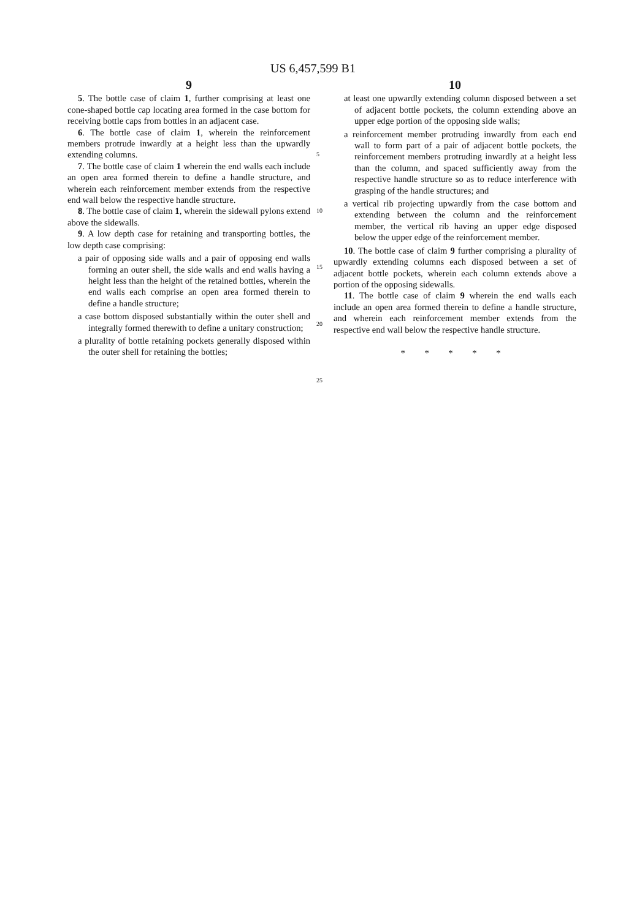US 6,457,599 B1
9
5. The bottle case of claim 1, further comprising at least one cone-shaped bottle cap locating area formed in the case bottom for receiving bottle caps from bottles in an adjacent case.
6. The bottle case of claim 1, wherein the reinforcement members protrude inwardly at a height less than the upwardly extending columns.
7. The bottle case of claim 1 wherein the end walls each include an open area formed therein to define a handle structure, and wherein each reinforcement member extends from the respective end wall below the respective handle structure.
8. The bottle case of claim 1, wherein the sidewall pylons extend above the sidewalls.
9. A low depth case for retaining and transporting bottles, the low depth case comprising:
a pair of opposing side walls and a pair of opposing end walls forming an outer shell, the side walls and end walls having a height less than the height of the retained bottles, wherein the end walls each comprise an open area formed therein to define a handle structure;
a case bottom disposed substantially within the outer shell and integrally formed therewith to define a unitary construction;
a plurality of bottle retaining pockets generally disposed within the outer shell for retaining the bottles;
5
10
15
20
25
10
at least one upwardly extending column disposed between a set of adjacent bottle pockets, the column extending above an upper edge portion of the opposing side walls;
a reinforcement member protruding inwardly from each end wall to form part of a pair of adjacent bottle pockets, the reinforcement members protruding inwardly at a height less than the column, and spaced sufficiently away from the respective handle structure so as to reduce interference with grasping of the handle structures; and
a vertical rib projecting upwardly from the case bottom and extending between the column and the reinforcement member, the vertical rib having an upper edge disposed below the upper edge of the reinforcement member.
10. The bottle case of claim 9 further comprising a plurality of upwardly extending columns each disposed between a set of adjacent bottle pockets, wherein each column extends above a portion of the opposing sidewalls.
11. The bottle case of claim 9 wherein the end walls each include an open area formed therein to define a handle structure, and wherein each reinforcement member extends from the respective end wall below the respective handle structure.
* * * * *